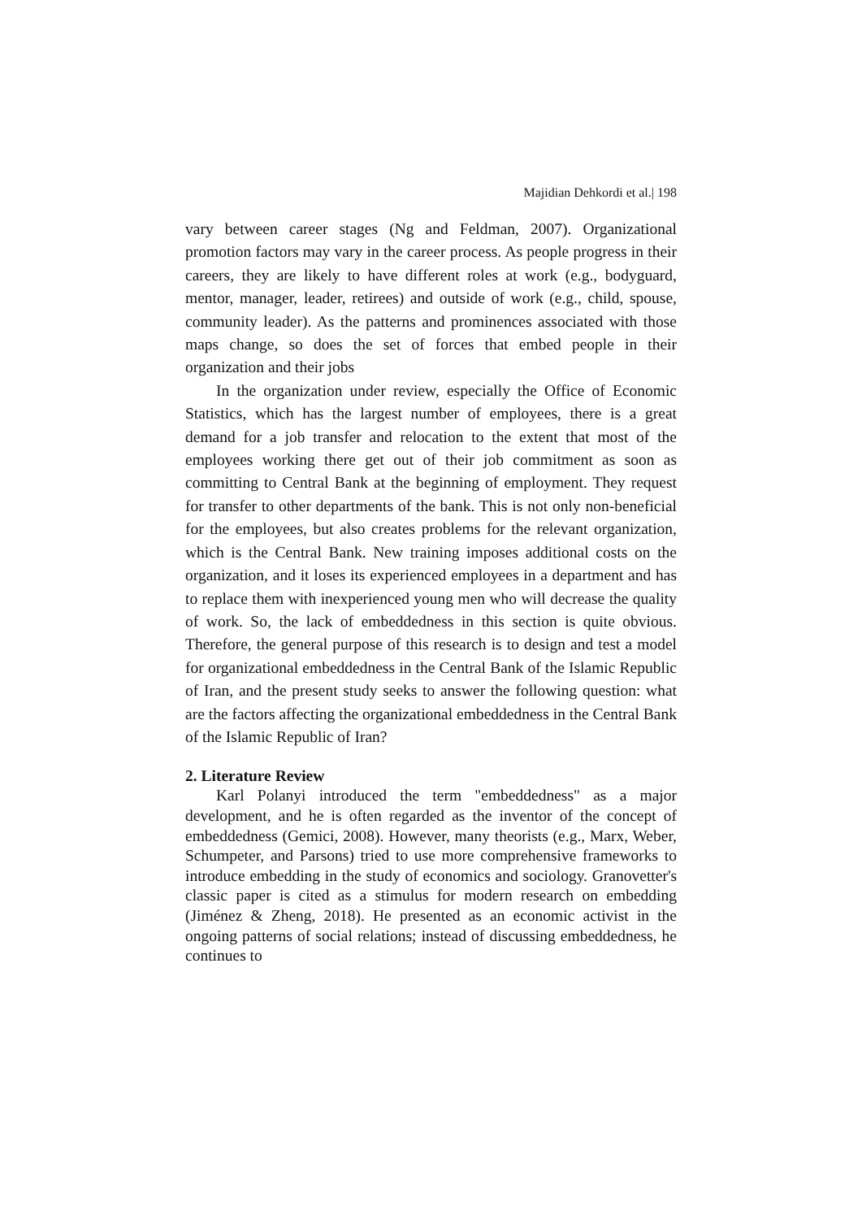Majidian Dehkordi et al.| 198
vary between career stages (Ng and Feldman, 2007). Organizational promotion factors may vary in the career process. As people progress in their careers, they are likely to have different roles at work (e.g., bodyguard, mentor, manager, leader, retirees) and outside of work (e.g., child, spouse, community leader). As the patterns and prominences associated with those maps change, so does the set of forces that embed people in their organization and their jobs
In the organization under review, especially the Office of Economic Statistics, which has the largest number of employees, there is a great demand for a job transfer and relocation to the extent that most of the employees working there get out of their job commitment as soon as committing to Central Bank at the beginning of employment. They request for transfer to other departments of the bank. This is not only non-beneficial for the employees, but also creates problems for the relevant organization, which is the Central Bank. New training imposes additional costs on the organization, and it loses its experienced employees in a department and has to replace them with inexperienced young men who will decrease the quality of work. So, the lack of embeddedness in this section is quite obvious. Therefore, the general purpose of this research is to design and test a model for organizational embeddedness in the Central Bank of the Islamic Republic of Iran, and the present study seeks to answer the following question: what are the factors affecting the organizational embeddedness in the Central Bank of the Islamic Republic of Iran?
2. Literature Review
Karl Polanyi introduced the term "embeddedness" as a major development, and he is often regarded as the inventor of the concept of embeddedness (Gemici, 2008). However, many theorists (e.g., Marx, Weber, Schumpeter, and Parsons) tried to use more comprehensive frameworks to introduce embedding in the study of economics and sociology. Granovetter's classic paper is cited as a stimulus for modern research on embedding (Jiménez & Zheng, 2018). He presented as an economic activist in the ongoing patterns of social relations; instead of discussing embeddedness, he continues to